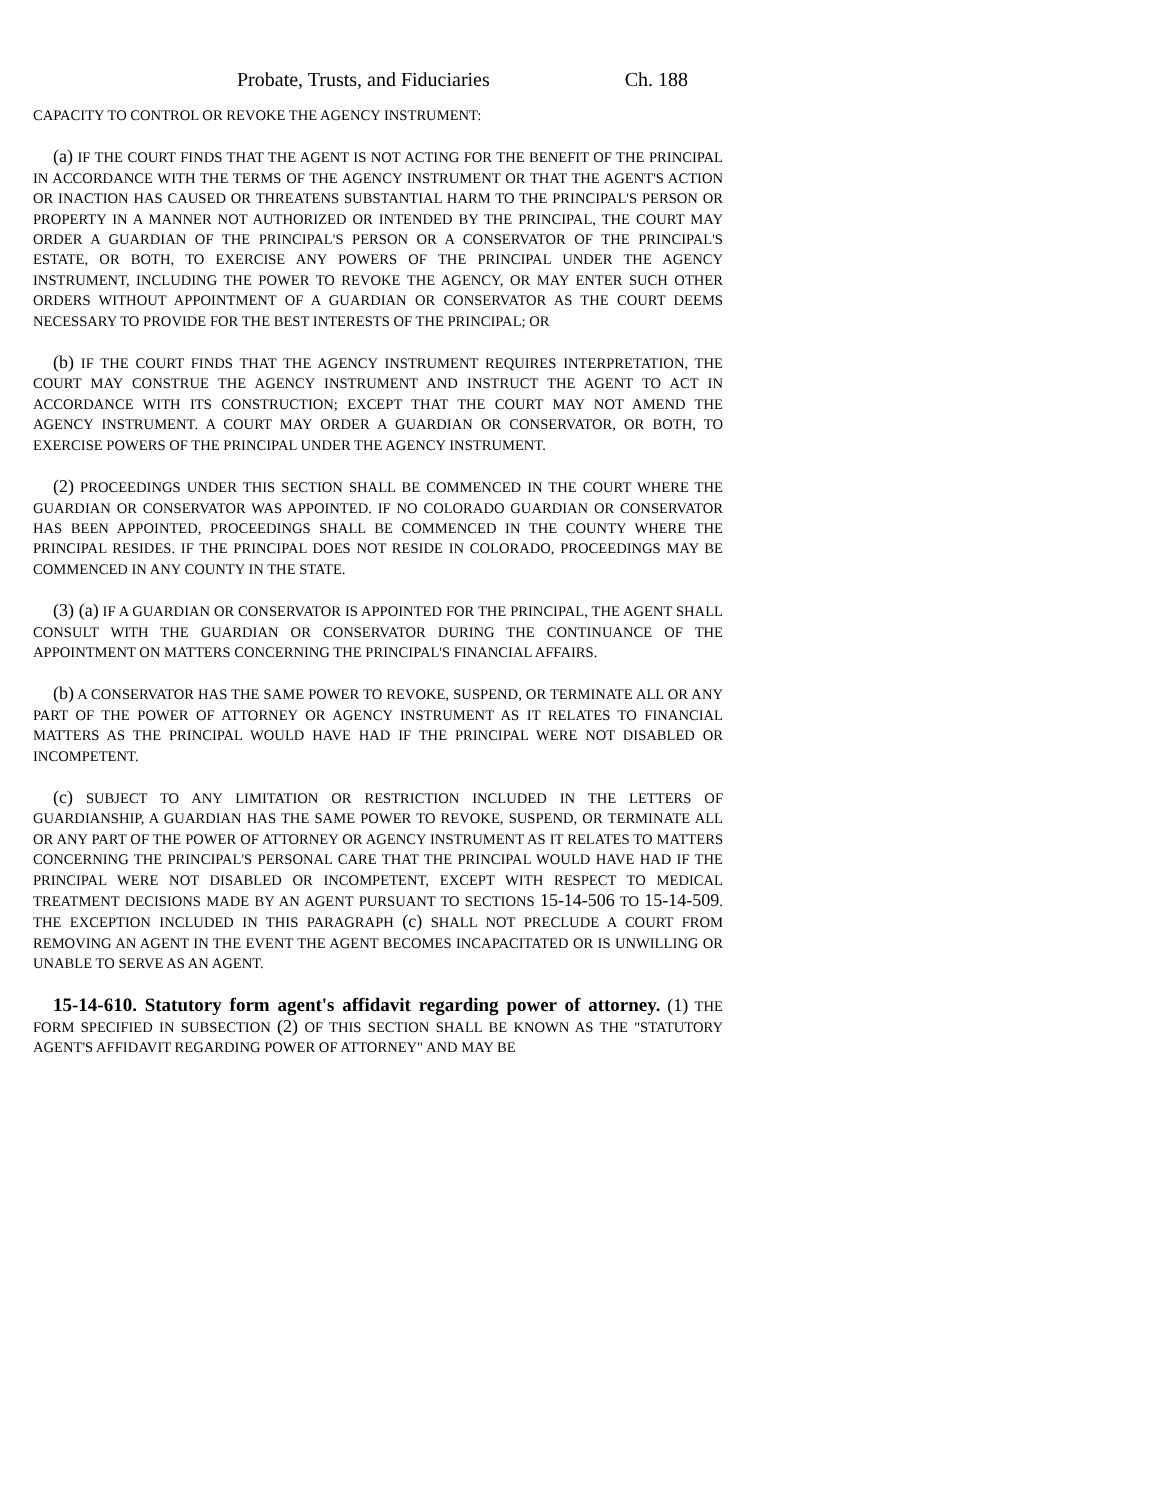Probate, Trusts, and Fiduciaries Ch. 188
CAPACITY TO CONTROL OR REVOKE THE AGENCY INSTRUMENT:
(a) IF THE COURT FINDS THAT THE AGENT IS NOT ACTING FOR THE BENEFIT OF THE PRINCIPAL IN ACCORDANCE WITH THE TERMS OF THE AGENCY INSTRUMENT OR THAT THE AGENT'S ACTION OR INACTION HAS CAUSED OR THREATENS SUBSTANTIAL HARM TO THE PRINCIPAL'S PERSON OR PROPERTY IN A MANNER NOT AUTHORIZED OR INTENDED BY THE PRINCIPAL, THE COURT MAY ORDER A GUARDIAN OF THE PRINCIPAL'S PERSON OR A CONSERVATOR OF THE PRINCIPAL'S ESTATE, OR BOTH, TO EXERCISE ANY POWERS OF THE PRINCIPAL UNDER THE AGENCY INSTRUMENT, INCLUDING THE POWER TO REVOKE THE AGENCY, OR MAY ENTER SUCH OTHER ORDERS WITHOUT APPOINTMENT OF A GUARDIAN OR CONSERVATOR AS THE COURT DEEMS NECESSARY TO PROVIDE FOR THE BEST INTERESTS OF THE PRINCIPAL; OR
(b) IF THE COURT FINDS THAT THE AGENCY INSTRUMENT REQUIRES INTERPRETATION, THE COURT MAY CONSTRUE THE AGENCY INSTRUMENT AND INSTRUCT THE AGENT TO ACT IN ACCORDANCE WITH ITS CONSTRUCTION; EXCEPT THAT THE COURT MAY NOT AMEND THE AGENCY INSTRUMENT. A COURT MAY ORDER A GUARDIAN OR CONSERVATOR, OR BOTH, TO EXERCISE POWERS OF THE PRINCIPAL UNDER THE AGENCY INSTRUMENT.
(2) PROCEEDINGS UNDER THIS SECTION SHALL BE COMMENCED IN THE COURT WHERE THE GUARDIAN OR CONSERVATOR WAS APPOINTED. IF NO COLORADO GUARDIAN OR CONSERVATOR HAS BEEN APPOINTED, PROCEEDINGS SHALL BE COMMENCED IN THE COUNTY WHERE THE PRINCIPAL RESIDES. IF THE PRINCIPAL DOES NOT RESIDE IN COLORADO, PROCEEDINGS MAY BE COMMENCED IN ANY COUNTY IN THE STATE.
(3) (a) IF A GUARDIAN OR CONSERVATOR IS APPOINTED FOR THE PRINCIPAL, THE AGENT SHALL CONSULT WITH THE GUARDIAN OR CONSERVATOR DURING THE CONTINUANCE OF THE APPOINTMENT ON MATTERS CONCERNING THE PRINCIPAL'S FINANCIAL AFFAIRS.
(b) A CONSERVATOR HAS THE SAME POWER TO REVOKE, SUSPEND, OR TERMINATE ALL OR ANY PART OF THE POWER OF ATTORNEY OR AGENCY INSTRUMENT AS IT RELATES TO FINANCIAL MATTERS AS THE PRINCIPAL WOULD HAVE HAD IF THE PRINCIPAL WERE NOT DISABLED OR INCOMPETENT.
(c) SUBJECT TO ANY LIMITATION OR RESTRICTION INCLUDED IN THE LETTERS OF GUARDIANSHIP, A GUARDIAN HAS THE SAME POWER TO REVOKE, SUSPEND, OR TERMINATE ALL OR ANY PART OF THE POWER OF ATTORNEY OR AGENCY INSTRUMENT AS IT RELATES TO MATTERS CONCERNING THE PRINCIPAL'S PERSONAL CARE THAT THE PRINCIPAL WOULD HAVE HAD IF THE PRINCIPAL WERE NOT DISABLED OR INCOMPETENT, EXCEPT WITH RESPECT TO MEDICAL TREATMENT DECISIONS MADE BY AN AGENT PURSUANT TO SECTIONS 15-14-506 TO 15-14-509. THE EXCEPTION INCLUDED IN THIS PARAGRAPH (c) SHALL NOT PRECLUDE A COURT FROM REMOVING AN AGENT IN THE EVENT THE AGENT BECOMES INCAPACITATED OR IS UNWILLING OR UNABLE TO SERVE AS AN AGENT.
15-14-610. Statutory form agent's affidavit regarding power of attorney. (1) THE FORM SPECIFIED IN SUBSECTION (2) OF THIS SECTION SHALL BE KNOWN AS THE "STATUTORY AGENT'S AFFIDAVIT REGARDING POWER OF ATTORNEY" AND MAY BE